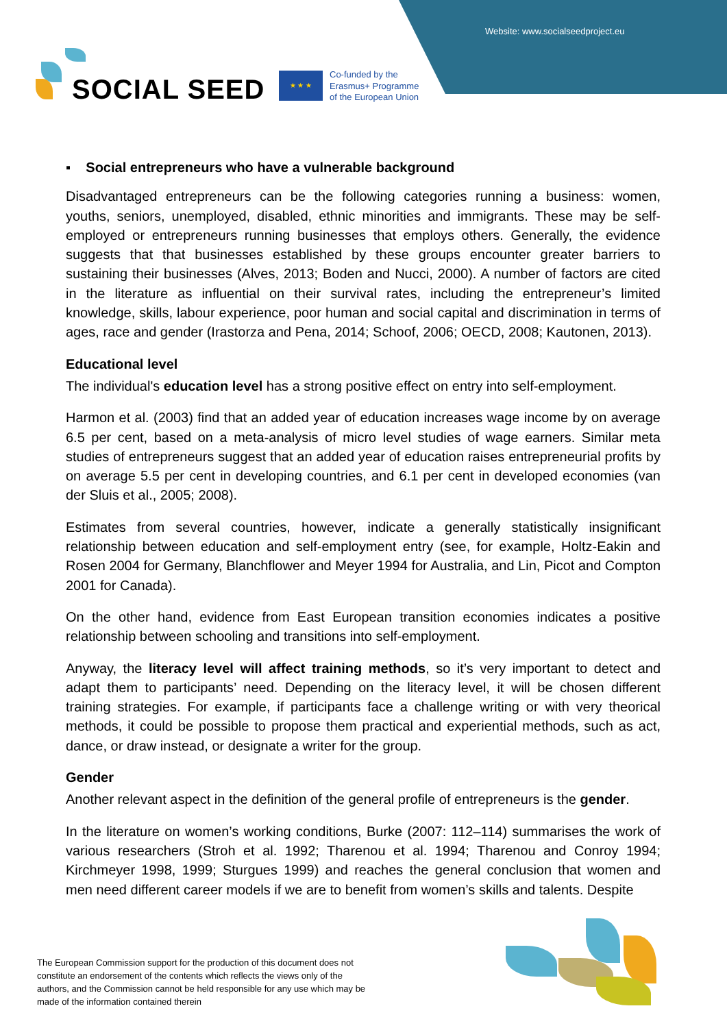Website: www.socialseedproject.eu
SOCIAL SEED ★ ★ ★
Co-funded by the
Erasmus+ Programme
of the European Union
▪ Social entrepreneurs who have a vulnerable background
Disadvantaged entrepreneurs can be the following categories running a business: women, youths, seniors, unemployed, disabled, ethnic minorities and immigrants. These may be self-employed or entrepreneurs running businesses that employs others. Generally, the evidence suggests that that businesses established by these groups encounter greater barriers to sustaining their businesses (Alves, 2013; Boden and Nucci, 2000). A number of factors are cited in the literature as influential on their survival rates, including the entrepreneur’s limited knowledge, skills, labour experience, poor human and social capital and discrimination in terms of ages, race and gender (Irastorza and Pena, 2014; Schoof, 2006; OECD, 2008; Kautonen, 2013).
Educational level
The individual's education level has a strong positive effect on entry into self-employment.
Harmon et al. (2003) find that an added year of education increases wage income by on average 6.5 per cent, based on a meta-analysis of micro level studies of wage earners. Similar meta studies of entrepreneurs suggest that an added year of education raises entrepreneurial profits by on average 5.5 per cent in developing countries, and 6.1 per cent in developed economies (van der Sluis et al., 2005; 2008).
Estimates from several countries, however, indicate a generally statistically insignificant relationship between education and self-employment entry (see, for example, Holtz-Eakin and Rosen 2004 for Germany, Blanchflower and Meyer 1994 for Australia, and Lin, Picot and Compton 2001 for Canada).
On the other hand, evidence from East European transition economies indicates a positive relationship between schooling and transitions into self-employment.
Anyway, the literacy level will affect training methods, so it’s very important to detect and adapt them to participants’ need. Depending on the literacy level, it will be chosen different training strategies. For example, if participants face a challenge writing or with very theorical methods, it could be possible to propose them practical and experiential methods, such as act, dance, or draw instead, or designate a writer for the group.
Gender
Another relevant aspect in the definition of the general profile of entrepreneurs is the gender.
In the literature on women’s working conditions, Burke (2007: 112–114) summarises the work of various researchers (Stroh et al. 1992; Tharenou et al. 1994; Tharenou and Conroy 1994; Kirchmeyer 1998, 1999; Sturgues 1999) and reaches the general conclusion that women and men need different career models if we are to benefit from women’s skills and talents. Despite
The European Commission support for the production of this document does not constitute an endorsement of the contents which reflects the views only of the authors, and the Commission cannot be held responsible for any use which may be made of the information contained therein